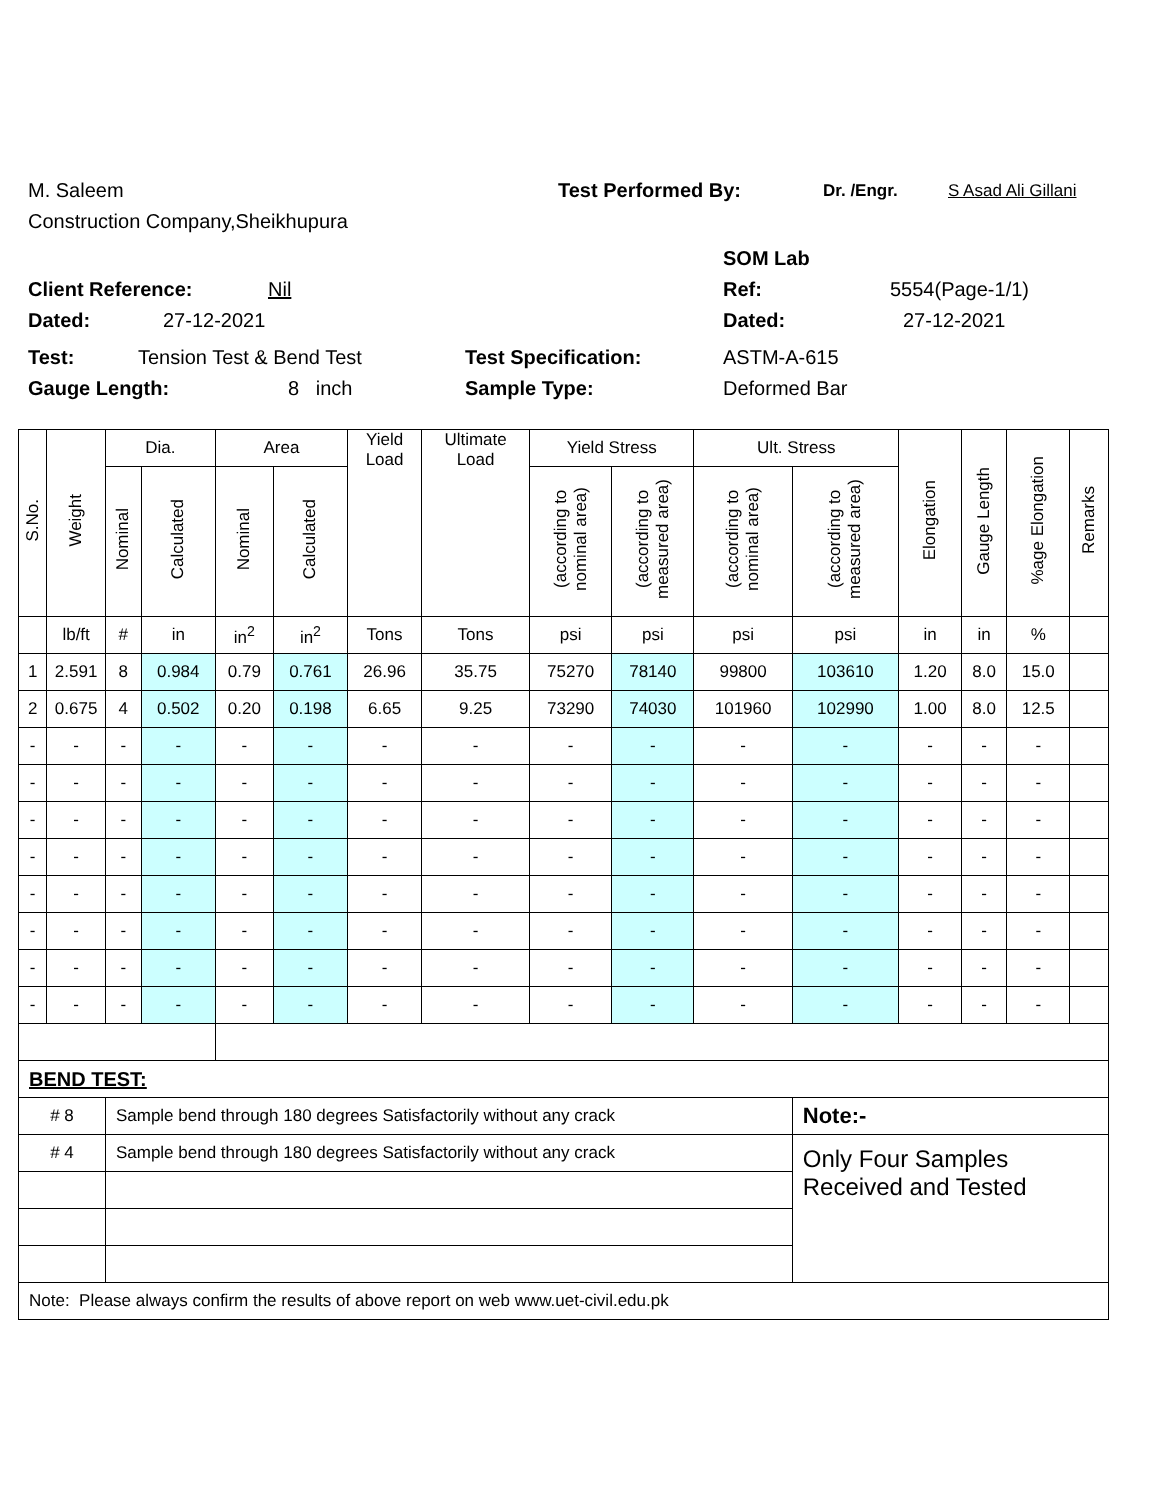M. Saleem Test Performed By: Dr. /Engr. S Asad Ali Gillani
Construction Company,Sheikhupura
SOM Lab
Client Reference: Nil Ref: 5554(Page-1/1)
Dated: 27-12-2021 Dated: 27-12-2021
Test: Tension Test & Bend Test Test Specification: ASTM-A-615
Gauge Length: 8 inch Sample Type: Deformed Bar
| S.No. | Weight | Dia. | | Area | | Yield Load | Ultimate Load | Yield Stress | | Ult. Stress | | Elongation | Gauge Length | %age Elongation | Remarks |
| --- | --- | --- | --- | --- | --- | --- | --- | --- | --- | --- | --- | --- | --- | --- | --- |
| | | Nominal | Calculated | Nominal | Calculated | | | (according to nominal area) | (according to measured area) | (according to nominal area) | (according to measured area) | | | | |
| | lb/ft | # | in | in<sup>2</sup> | in<sup>2</sup> | Tons | Tons | psi | psi | psi | psi | in | in | % | |
| 1 | 2.591 | 8 | 0.984 | 0.79 | 0.761 | 26.96 | 35.75 | 75270 | 78140 | 99800 | 103610 | 1.20 | 8.0 | 15.0 | |
| 2 | 0.675 | 4 | 0.502 | 0.20 | 0.198 | 6.65 | 9.25 | 73290 | 74030 | 101960 | 102990 | 1.00 | 8.0 | 12.5 | |
| - | - | - | - | - | - | - | - | - | - | - | - | - | - | - | |
| - | - | - | - | - | - | - | - | - | - | - | - | - | - | - | |
| - | - | - | - | - | - | - | - | - | - | - | - | - | - | - | |
| - | - | - | - | - | - | - | - | - | - | - | - | - | - | - | |
| - | - | - | - | - | - | - | - | - | - | - | - | - | - | - | |
| - | - | - | - | - | - | - | - | - | - | - | - | - | - | - | |
| - | - | - | - | - | - | - | - | - | - | - | - | - | - | - | |
| - | - | - | - | - | - | - | - | - | - | - | - | - | - | - | |
| BEND TEST: | | | | | | | | | | | | | | | |
| # 8 | | Sample bend through 180 degrees Satisfactorily without any crack | | | | | | | | | Note:- | | | | |
| # 4 | | Sample bend through 180 degrees Satisfactorily without any crack | | | | | | | | | Only Four Samples Received and Tested | | | | |
| Note: Please always confirm the results of above report on web www.uet-civil.edu.pk | | | | | | | | | | | | | | | |